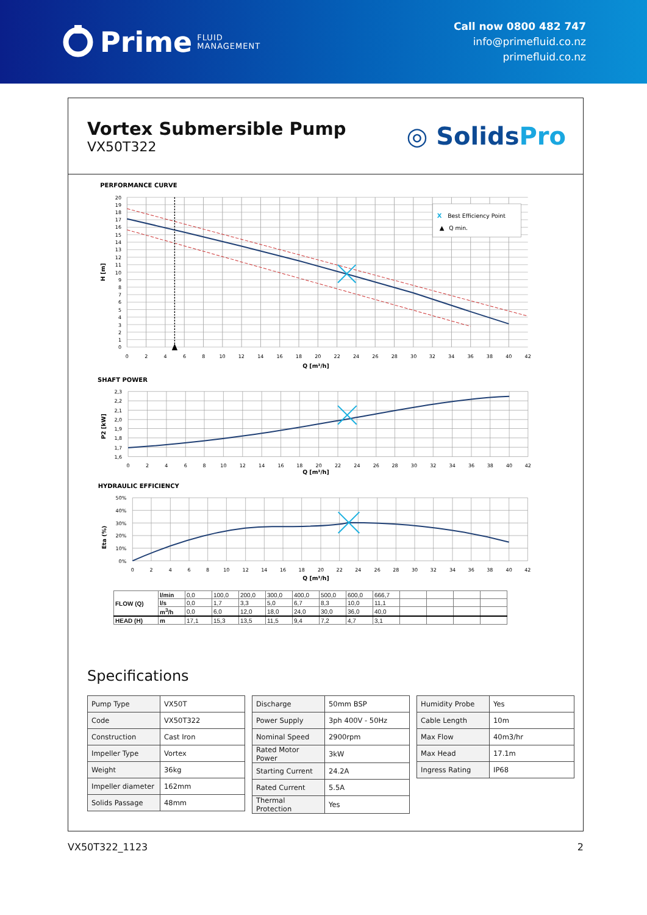Prime FLUID
MANAGEMENT
Call now 0800 482 747
info@primefluid.co.nz
primefluid.co.nz
Vortex Submersible Pump
VX50T322
◎ SolidsPro
PERFORMANCE CURVE
X
Best Efficiency Point
▲
Q min.
H [m]
20
19
18
17
16
15
14
13
12
11
10
9
8
7
6
5
4
3
2
1
0
0
2
4
6
8
10
12
14
16
18
20
22
24
26
28
30
32
34
36
38
40
42
Q [m³/h]
SHAFT POWER
P2 [kW]
2,3
2,2
2,1
2,0
1,9
1,8
1,7
1,6
0
2
4
6
8
10
12
14
16
18
20
22
24
26
28
30
32
34
36
38
40
42
Q [m³/h]
HYDRAULIC EFFICIENCY
Eta (%)
50%
40%
30%
20%
10%
0%
0
2
4
6
8
10
12
14
16
18
20
22
24
26
28
30
32
34
36
38
40
42
Q [m³/h]
| FLOW (Q) | l/min | 0,0 | 100,0 | 200,0 | 300,0 | 400,0 | 500,0 | 600,0 | 666,7 | | | | |
| | l/s | 0,0 | 1,7 | 3,3 | 5,0 | 6,7 | 8,3 | 10,0 | 11,1 | | | | |
| | m<sup>3</sup>/h | 0,0 | 6,0 | 12,0 | 18,0 | 24,0 | 30,0 | 36,0 | 40,0 | | | | |
| HEAD (H) | m | 17,1 | 15,3 | 13,5 | 11,5 | 9,4 | 7,2 | 4,7 | 3,1 | | | | |
Specifications
| Pump Type | VX50T |
| Code | VX50T322 |
| Construction | Cast Iron |
| Impeller Type | Vortex |
| Weight | 36kg |
| Impeller diameter | 162mm |
| Solids Passage | 48mm |
| Discharge | 50mm BSP |
| Power Supply | 3ph 400V - 50Hz |
| Nominal Speed | 2900rpm |
| Rated Motor Power | 3kW |
| Starting Current | 24.2A |
| Rated Current | 5.5A |
| Thermal Protection | Yes |
| Humidity Probe | Yes |
| Cable Length | 10m |
| Max Flow | 40m3/hr |
| Max Head | 17.1m |
| Ingress Rating | IP68 |
VX50T322_1123 2